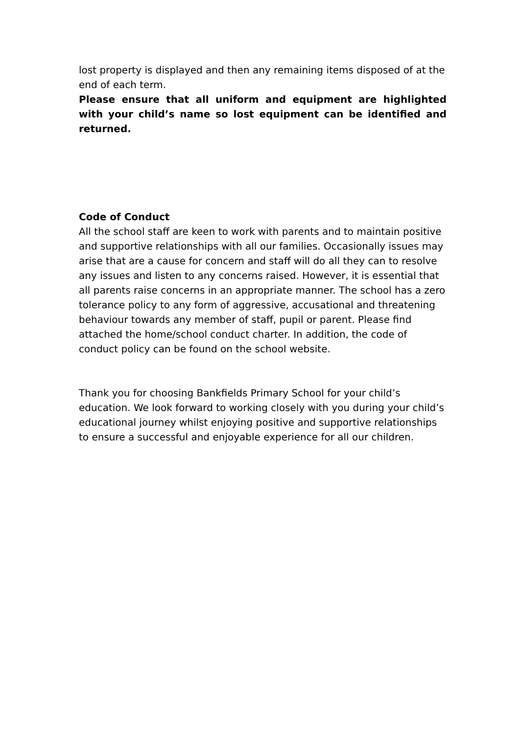lost property is displayed and then any remaining items disposed of at the end of each term.
Please ensure that all uniform and equipment are highlighted with your child’s name so lost equipment can be identified and returned.
Code of Conduct
All the school staff are keen to work with parents and to maintain positive and supportive relationships with all our families. Occasionally issues may arise that are a cause for concern and staff will do all they can to resolve any issues and listen to any concerns raised. However, it is essential that all parents raise concerns in an appropriate manner. The school has a zero tolerance policy to any form of aggressive, accusational and threatening behaviour towards any member of staff, pupil or parent. Please find attached the home/school conduct charter. In addition, the code of conduct policy can be found on the school website.
Thank you for choosing Bankfields Primary School for your child’s education. We look forward to working closely with you during your child’s educational journey whilst enjoying positive and supportive relationships to ensure a successful and enjoyable experience for all our children.